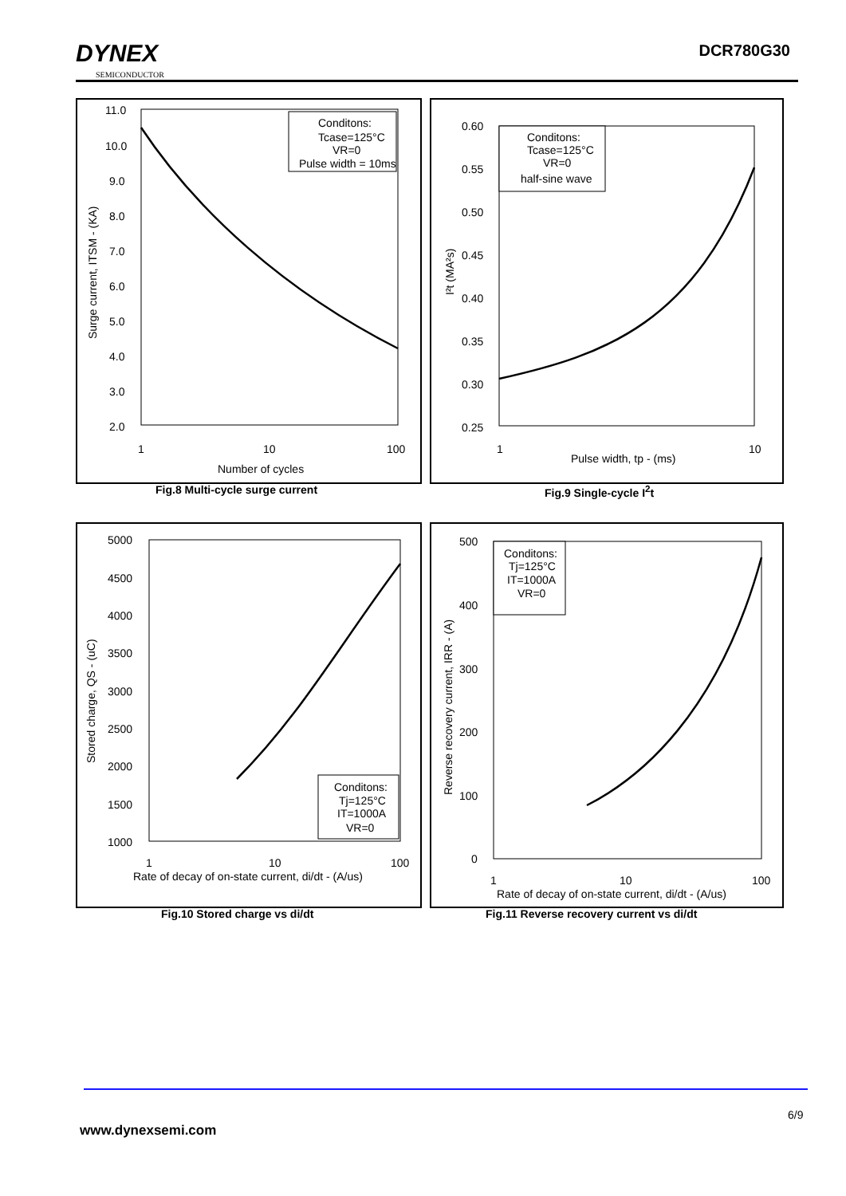DYNEX
SEMICONDUCTOR
DCR780G30
11.0
10.0
9.0
8.0
7.0
6.0
5.0
4.0
3.0
2.0
1
10
100
Number of cycles
Surge current, ITSM - (KA)
Conditons:
Tcase=125°C
VR=0
Pulse width = 10ms
Fig.8 Multi-cycle surge current
0.60
0.55
0.50
0.45
0.40
0.35
0.30
0.25
1
10
Pulse width, tp - (ms)
I²t (MA²s)
Conditons:
Tcase=125°C
VR=0
half-sine wave
Fig.9 Single-cycle I<sup>2</sup>t
5000
4500
4000
3500
3000
2500
2000
1500
1000
1
10
100
Rate of decay of on-state current, di/dt - (A/us)
Stored charge, QS - (uC)
Conditons:
Tj=125°C
IT=1000A
VR=0
Fig.10 Stored charge vs di/dt
500
400
300
200
100
0
1
10
100
Rate of decay of on-state current, di/dt - (A/us)
Reverse recovery current, IRR - (A)
Conditons:
Tj=125°C
IT=1000A
VR=0
Fig.11 Reverse recovery current vs di/dt
6/9
www.dynexsemi.com